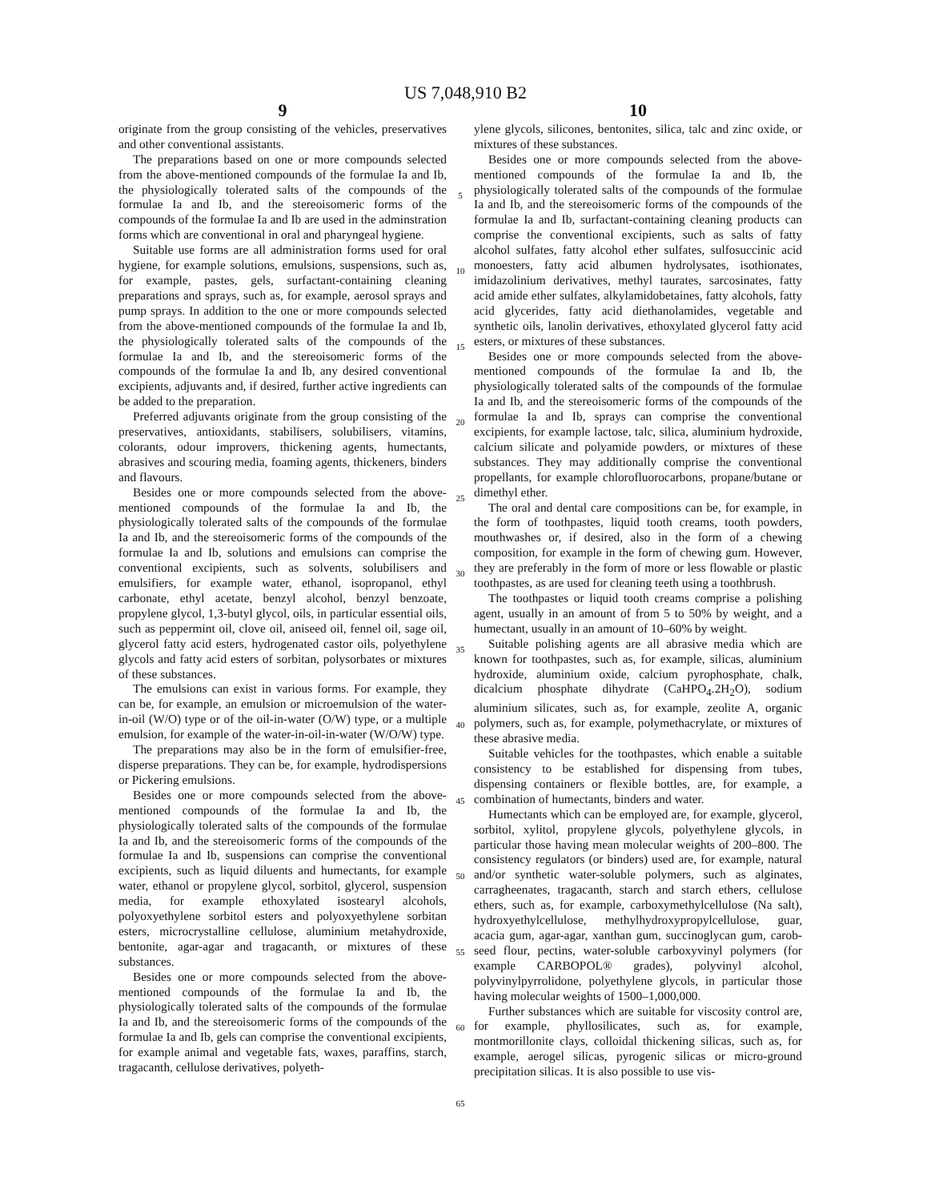US 7,048,910 B2
9
originate from the group consisting of the vehicles, preservatives and other conventional assistants.
The preparations based on one or more compounds selected from the above-mentioned compounds of the formulae Ia and Ib, the physiologically tolerated salts of the compounds of the formulae Ia and Ib, and the stereoisomeric forms of the compounds of the formulae Ia and Ib are used in the adminstration forms which are conventional in oral and pharyngeal hygiene.
Suitable use forms are all administration forms used for oral hygiene, for example solutions, emulsions, suspensions, such as, for example, pastes, gels, surfactant-containing cleaning preparations and sprays, such as, for example, aerosol sprays and pump sprays. In addition to the one or more compounds selected from the above-mentioned compounds of the formulae Ia and Ib, the physiologically tolerated salts of the compounds of the formulae Ia and Ib, and the stereoisomeric forms of the compounds of the formulae Ia and Ib, any desired conventional excipients, adjuvants and, if desired, further active ingredients can be added to the preparation.
Preferred adjuvants originate from the group consisting of the preservatives, antioxidants, stabilisers, solubilisers, vitamins, colorants, odour improvers, thickening agents, humectants, abrasives and scouring media, foaming agents, thickeners, binders and flavours.
Besides one or more compounds selected from the above-mentioned compounds of the formulae Ia and Ib, the physiologically tolerated salts of the compounds of the formulae Ia and Ib, and the stereoisomeric forms of the compounds of the formulae Ia and Ib, solutions and emulsions can comprise the conventional excipients, such as solvents, solubilisers and emulsifiers, for example water, ethanol, isopropanol, ethyl carbonate, ethyl acetate, benzyl alcohol, benzyl benzoate, propylene glycol, 1,3-butyl glycol, oils, in particular essential oils, such as peppermint oil, clove oil, aniseed oil, fennel oil, sage oil, glycerol fatty acid esters, hydrogenated castor oils, polyethylene glycols and fatty acid esters of sorbitan, polysorbates or mixtures of these substances.
The emulsions can exist in various forms. For example, they can be, for example, an emulsion or microemulsion of the water-in-oil (W/O) type or of the oil-in-water (O/W) type, or a multiple emulsion, for example of the water-in-oil-in-water (W/O/W) type.
The preparations may also be in the form of emulsifier-free, disperse preparations. They can be, for example, hydrodispersions or Pickering emulsions.
Besides one or more compounds selected from the above-mentioned compounds of the formulae Ia and Ib, the physiologically tolerated salts of the compounds of the formulae Ia and Ib, and the stereoisomeric forms of the compounds of the formulae Ia and Ib, suspensions can comprise the conventional excipients, such as liquid diluents and humectants, for example water, ethanol or propylene glycol, sorbitol, glycerol, suspension media, for example ethoxylated isostearyl alcohols, polyoxyethylene sorbitol esters and polyoxyethylene sorbitan esters, microcrystalline cellulose, aluminium metahydroxide, bentonite, agar-agar and tragacanth, or mixtures of these substances.
Besides one or more compounds selected from the above-mentioned compounds of the formulae Ia and Ib, the physiologically tolerated salts of the compounds of the formulae Ia and Ib, and the stereoisomeric forms of the compounds of the formulae Ia and Ib, gels can comprise the conventional excipients, for example animal and vegetable fats, waxes, paraffins, starch, tragacanth, cellulose derivatives, polyeth-
5
10
15
20
25
30
35
40
45
50
55
60
65
10
ylene glycols, silicones, bentonites, silica, talc and zinc oxide, or mixtures of these substances.
Besides one or more compounds selected from the above-mentioned compounds of the formulae Ia and Ib, the physiologically tolerated salts of the compounds of the formulae Ia and Ib, and the stereoisomeric forms of the compounds of the formulae Ia and Ib, surfactant-containing cleaning products can comprise the conventional excipients, such as salts of fatty alcohol sulfates, fatty alcohol ether sulfates, sulfosuccinic acid monoesters, fatty acid albumen hydrolysates, isothionates, imidazolinium derivatives, methyl taurates, sarcosinates, fatty acid amide ether sulfates, alkylamidobetaines, fatty alcohols, fatty acid glycerides, fatty acid diethanolamides, vegetable and synthetic oils, lanolin derivatives, ethoxylated glycerol fatty acid esters, or mixtures of these substances.
Besides one or more compounds selected from the above-mentioned compounds of the formulae Ia and Ib, the physiologically tolerated salts of the compounds of the formulae Ia and Ib, and the stereoisomeric forms of the compounds of the formulae Ia and Ib, sprays can comprise the conventional excipients, for example lactose, talc, silica, aluminium hydroxide, calcium silicate and polyamide powders, or mixtures of these substances. They may additionally comprise the conventional propellants, for example chlorofluorocarbons, propane/butane or dimethyl ether.
The oral and dental care compositions can be, for example, in the form of toothpastes, liquid tooth creams, tooth powders, mouthwashes or, if desired, also in the form of a chewing composition, for example in the form of chewing gum. However, they are preferably in the form of more or less flowable or plastic toothpastes, as are used for cleaning teeth using a toothbrush.
The toothpastes or liquid tooth creams comprise a polishing agent, usually in an amount of from 5 to 50% by weight, and a humectant, usually in an amount of 10–60% by weight.
Suitable polishing agents are all abrasive media which are known for toothpastes, such as, for example, silicas, aluminium hydroxide, aluminium oxide, calcium pyrophosphate, chalk, dicalcium phosphate dihydrate (CaHPO<sub>4</sub>.2H<sub>2</sub>O), sodium aluminium silicates, such as, for example, zeolite A, organic polymers, such as, for example, polymethacrylate, or mixtures of these abrasive media.
Suitable vehicles for the toothpastes, which enable a suitable consistency to be established for dispensing from tubes, dispensing containers or flexible bottles, are, for example, a combination of humectants, binders and water.
Humectants which can be employed are, for example, glycerol, sorbitol, xylitol, propylene glycols, polyethylene glycols, in particular those having mean molecular weights of 200–800. The consistency regulators (or binders) used are, for example, natural and/or synthetic water-soluble polymers, such as alginates, carragheenates, tragacanth, starch and starch ethers, cellulose ethers, such as, for example, carboxymethylcellulose (Na salt), hydroxyethylcellulose, methylhydroxypropylcellulose, guar, acacia gum, agar-agar, xanthan gum, succinoglycan gum, carob-seed flour, pectins, water-soluble carboxyvinyl polymers (for example CARBOPOL® grades), polyvinyl alcohol, polyvinylpyrrolidone, polyethylene glycols, in particular those having molecular weights of 1500–1,000,000.
Further substances which are suitable for viscosity control are, for example, phyllosilicates, such as, for example, montmorillonite clays, colloidal thickening silicas, such as, for example, aerogel silicas, pyrogenic silicas or micro-ground precipitation silicas. It is also possible to use vis-